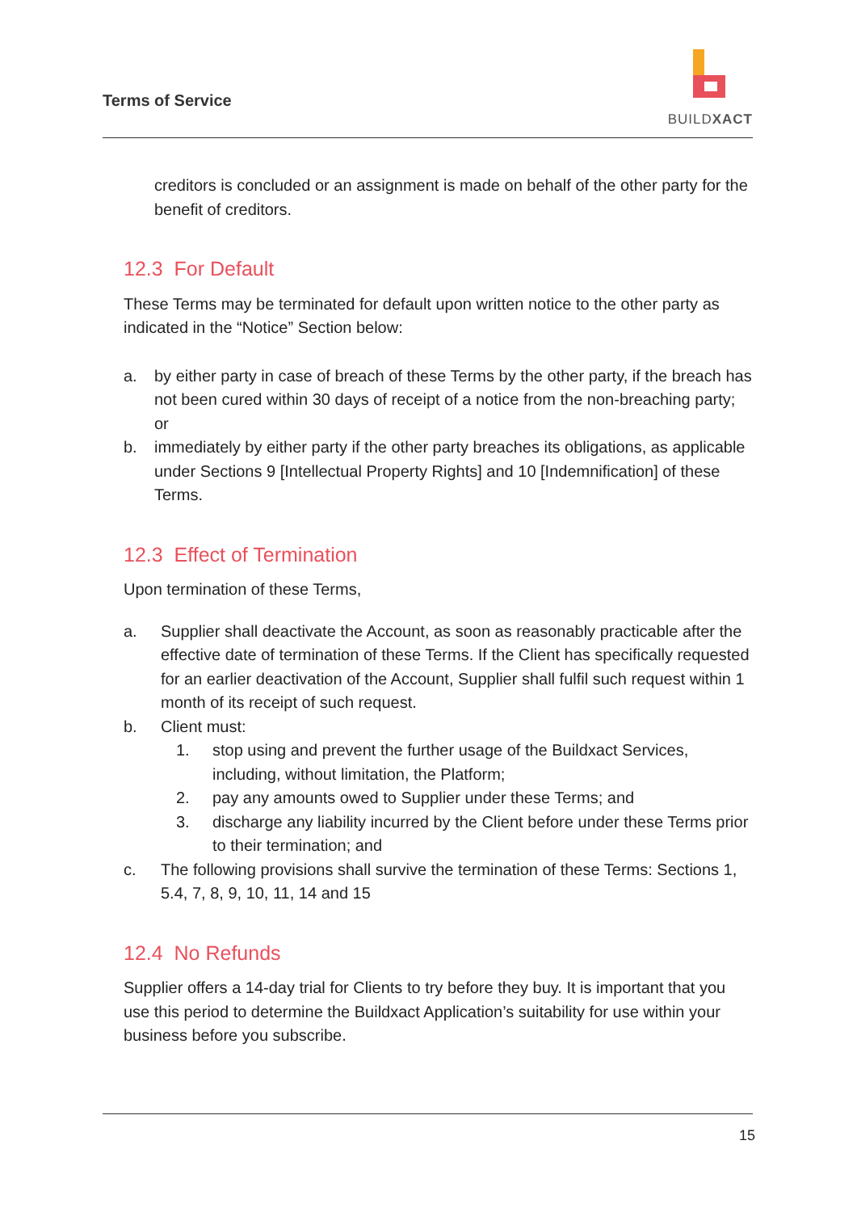Terms of Service
BUILDXACT
creditors is concluded or an assignment is made on behalf of the other party for the benefit of creditors.
12.3 For Default
These Terms may be terminated for default upon written notice to the other party as indicated in the “Notice” Section below:
a. by either party in case of breach of these Terms by the other party, if the breach has not been cured within 30 days of receipt of a notice from the non-breaching party; or
b. immediately by either party if the other party breaches its obligations, as applicable under Sections 9 [Intellectual Property Rights] and 10 [Indemnification] of these Terms.
12.3 Effect of Termination
Upon termination of these Terms,
a. Supplier shall deactivate the Account, as soon as reasonably practicable after the effective date of termination of these Terms. If the Client has specifically requested for an earlier deactivation of the Account, Supplier shall fulfil such request within 1 month of its receipt of such request.
b. Client must:
1. stop using and prevent the further usage of the Buildxact Services, including, without limitation, the Platform;
2. pay any amounts owed to Supplier under these Terms; and
3. discharge any liability incurred by the Client before under these Terms prior to their termination; and
c. The following provisions shall survive the termination of these Terms: Sections 1, 5.4, 7, 8, 9, 10, 11, 14 and 15
12.4 No Refunds
Supplier offers a 14-day trial for Clients to try before they buy. It is important that you use this period to determine the Buildxact Application’s suitability for use within your business before you subscribe.
15